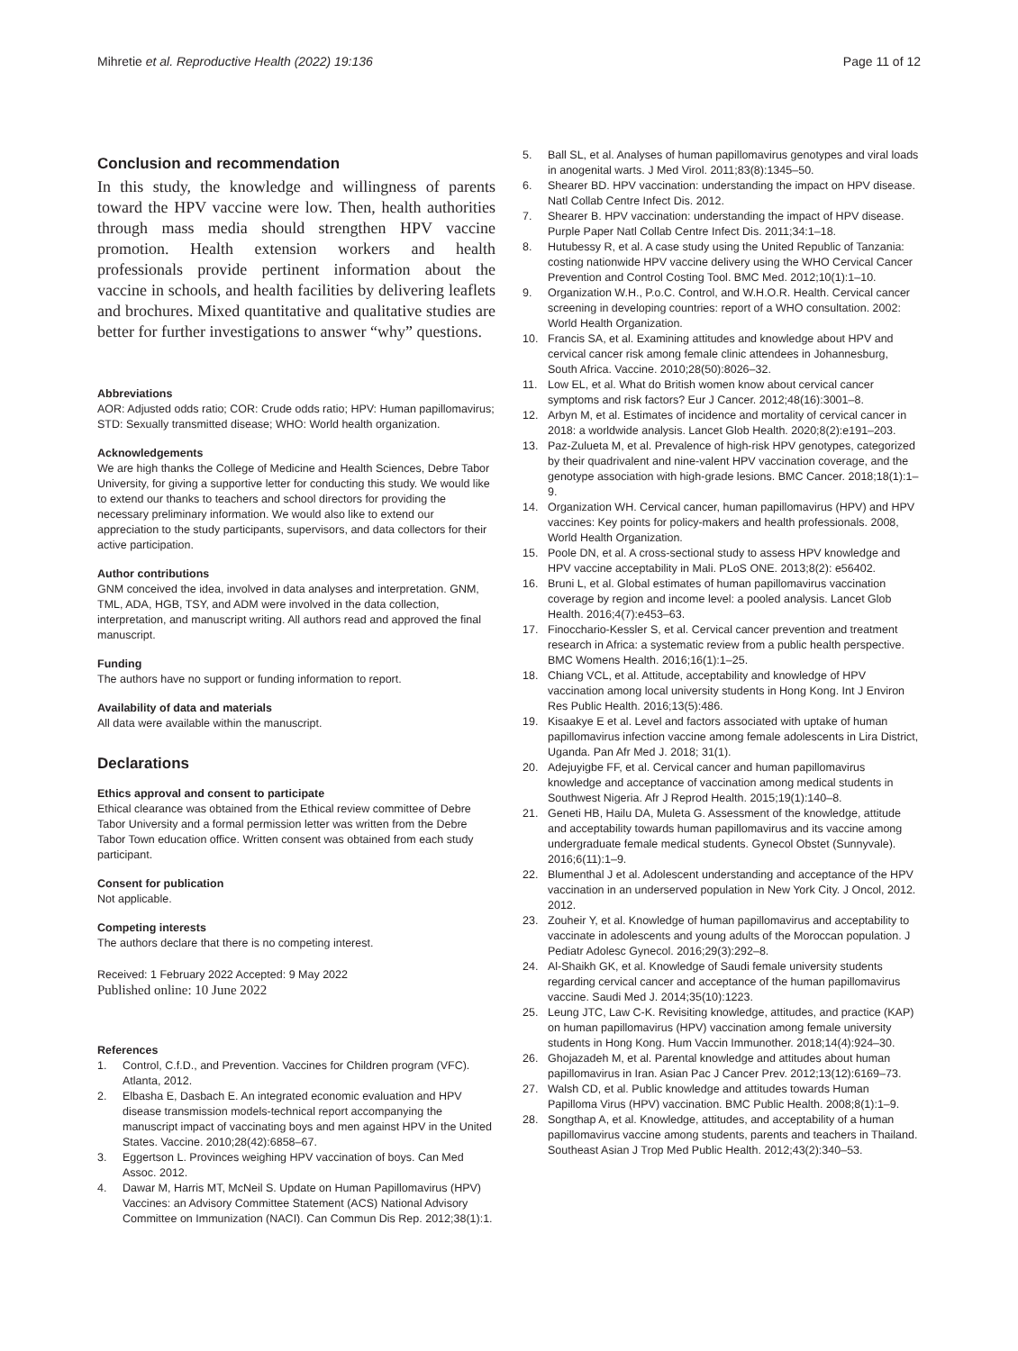Mihretie et al. Reproductive Health (2022) 19:136 Page 11 of 12
Conclusion and recommendation
In this study, the knowledge and willingness of parents toward the HPV vaccine were low. Then, health authorities through mass media should strengthen HPV vaccine promotion. Health extension workers and health professionals provide pertinent information about the vaccine in schools, and health facilities by delivering leaflets and brochures. Mixed quantitative and qualitative studies are better for further investigations to answer “why” questions.
Abbreviations
AOR: Adjusted odds ratio; COR: Crude odds ratio; HPV: Human papillomavirus; STD: Sexually transmitted disease; WHO: World health organization.
Acknowledgements
We are high thanks the College of Medicine and Health Sciences, Debre Tabor University, for giving a supportive letter for conducting this study. We would like to extend our thanks to teachers and school directors for providing the necessary preliminary information. We would also like to extend our appreciation to the study participants, supervisors, and data collectors for their active participation.
Author contributions
GNM conceived the idea, involved in data analyses and interpretation. GNM, TML, ADA, HGB, TSY, and ADM were involved in the data collection, interpretation, and manuscript writing. All authors read and approved the final manuscript.
Funding
The authors have no support or funding information to report.
Availability of data and materials
All data were available within the manuscript.
Declarations
Ethics approval and consent to participate
Ethical clearance was obtained from the Ethical review committee of Debre Tabor University and a formal permission letter was written from the Debre Tabor Town education office. Written consent was obtained from each study participant.
Consent for publication
Not applicable.
Competing interests
The authors declare that there is no competing interest.
Received: 1 February 2022 Accepted: 9 May 2022
Published online: 10 June 2022
References
1. Control, C.f.D., and Prevention. Vaccines for Children program (VFC). Atlanta, 2012.
2. Elbasha E, Dasbach E. An integrated economic evaluation and HPV disease transmission models-technical report accompanying the manuscript impact of vaccinating boys and men against HPV in the United States. Vaccine. 2010;28(42):6858–67.
3. Eggertson L. Provinces weighing HPV vaccination of boys. Can Med Assoc. 2012.
4. Dawar M, Harris MT, McNeil S. Update on Human Papillomavirus (HPV) Vaccines: an Advisory Committee Statement (ACS) National Advisory Committee on Immunization (NACI). Can Commun Dis Rep. 2012;38(1):1.
5. Ball SL, et al. Analyses of human papillomavirus genotypes and viral loads in anogenital warts. J Med Virol. 2011;83(8):1345–50.
6. Shearer BD. HPV vaccination: understanding the impact on HPV disease. Natl Collab Centre Infect Dis. 2012.
7. Shearer B. HPV vaccination: understanding the impact of HPV disease. Purple Paper Natl Collab Centre Infect Dis. 2011;34:1–18.
8. Hutubessy R, et al. A case study using the United Republic of Tanzania: costing nationwide HPV vaccine delivery using the WHO Cervical Cancer Prevention and Control Costing Tool. BMC Med. 2012;10(1):1–10.
9. Organization W.H., P.o.C. Control, and W.H.O.R. Health. Cervical cancer screening in developing countries: report of a WHO consultation. 2002: World Health Organization.
10. Francis SA, et al. Examining attitudes and knowledge about HPV and cervical cancer risk among female clinic attendees in Johannesburg, South Africa. Vaccine. 2010;28(50):8026–32.
11. Low EL, et al. What do British women know about cervical cancer symptoms and risk factors? Eur J Cancer. 2012;48(16):3001–8.
12. Arbyn M, et al. Estimates of incidence and mortality of cervical cancer in 2018: a worldwide analysis. Lancet Glob Health. 2020;8(2):e191–203.
13. Paz-Zulueta M, et al. Prevalence of high-risk HPV genotypes, categorized by their quadrivalent and nine-valent HPV vaccination coverage, and the genotype association with high-grade lesions. BMC Cancer. 2018;18(1):1–9.
14. Organization WH. Cervical cancer, human papillomavirus (HPV) and HPV vaccines: Key points for policy-makers and health professionals. 2008, World Health Organization.
15. Poole DN, et al. A cross-sectional study to assess HPV knowledge and HPV vaccine acceptability in Mali. PLoS ONE. 2013;8(2): e56402.
16. Bruni L, et al. Global estimates of human papillomavirus vaccination coverage by region and income level: a pooled analysis. Lancet Glob Health. 2016;4(7):e453–63.
17. Finocchario-Kessler S, et al. Cervical cancer prevention and treatment research in Africa: a systematic review from a public health perspective. BMC Womens Health. 2016;16(1):1–25.
18. Chiang VCL, et al. Attitude, acceptability and knowledge of HPV vaccination among local university students in Hong Kong. Int J Environ Res Public Health. 2016;13(5):486.
19. Kisaakye E et al. Level and factors associated with uptake of human papillomavirus infection vaccine among female adolescents in Lira District, Uganda. Pan Afr Med J. 2018; 31(1).
20. Adejuyigbe FF, et al. Cervical cancer and human papillomavirus knowledge and acceptance of vaccination among medical students in Southwest Nigeria. Afr J Reprod Health. 2015;19(1):140–8.
21. Geneti HB, Hailu DA, Muleta G. Assessment of the knowledge, attitude and acceptability towards human papillomavirus and its vaccine among undergraduate female medical students. Gynecol Obstet (Sunnyvale). 2016;6(11):1–9.
22. Blumenthal J et al. Adolescent understanding and acceptance of the HPV vaccination in an underserved population in New York City. J Oncol, 2012. 2012.
23. Zouheir Y, et al. Knowledge of human papillomavirus and acceptability to vaccinate in adolescents and young adults of the Moroccan population. J Pediatr Adolesc Gynecol. 2016;29(3):292–8.
24. Al-Shaikh GK, et al. Knowledge of Saudi female university students regarding cervical cancer and acceptance of the human papillomavirus vaccine. Saudi Med J. 2014;35(10):1223.
25. Leung JTC, Law C-K. Revisiting knowledge, attitudes, and practice (KAP) on human papillomavirus (HPV) vaccination among female university students in Hong Kong. Hum Vaccin Immunother. 2018;14(4):924–30.
26. Ghojazadeh M, et al. Parental knowledge and attitudes about human papillomavirus in Iran. Asian Pac J Cancer Prev. 2012;13(12):6169–73.
27. Walsh CD, et al. Public knowledge and attitudes towards Human Papilloma Virus (HPV) vaccination. BMC Public Health. 2008;8(1):1–9.
28. Songthap A, et al. Knowledge, attitudes, and acceptability of a human papillomavirus vaccine among students, parents and teachers in Thailand. Southeast Asian J Trop Med Public Health. 2012;43(2):340–53.